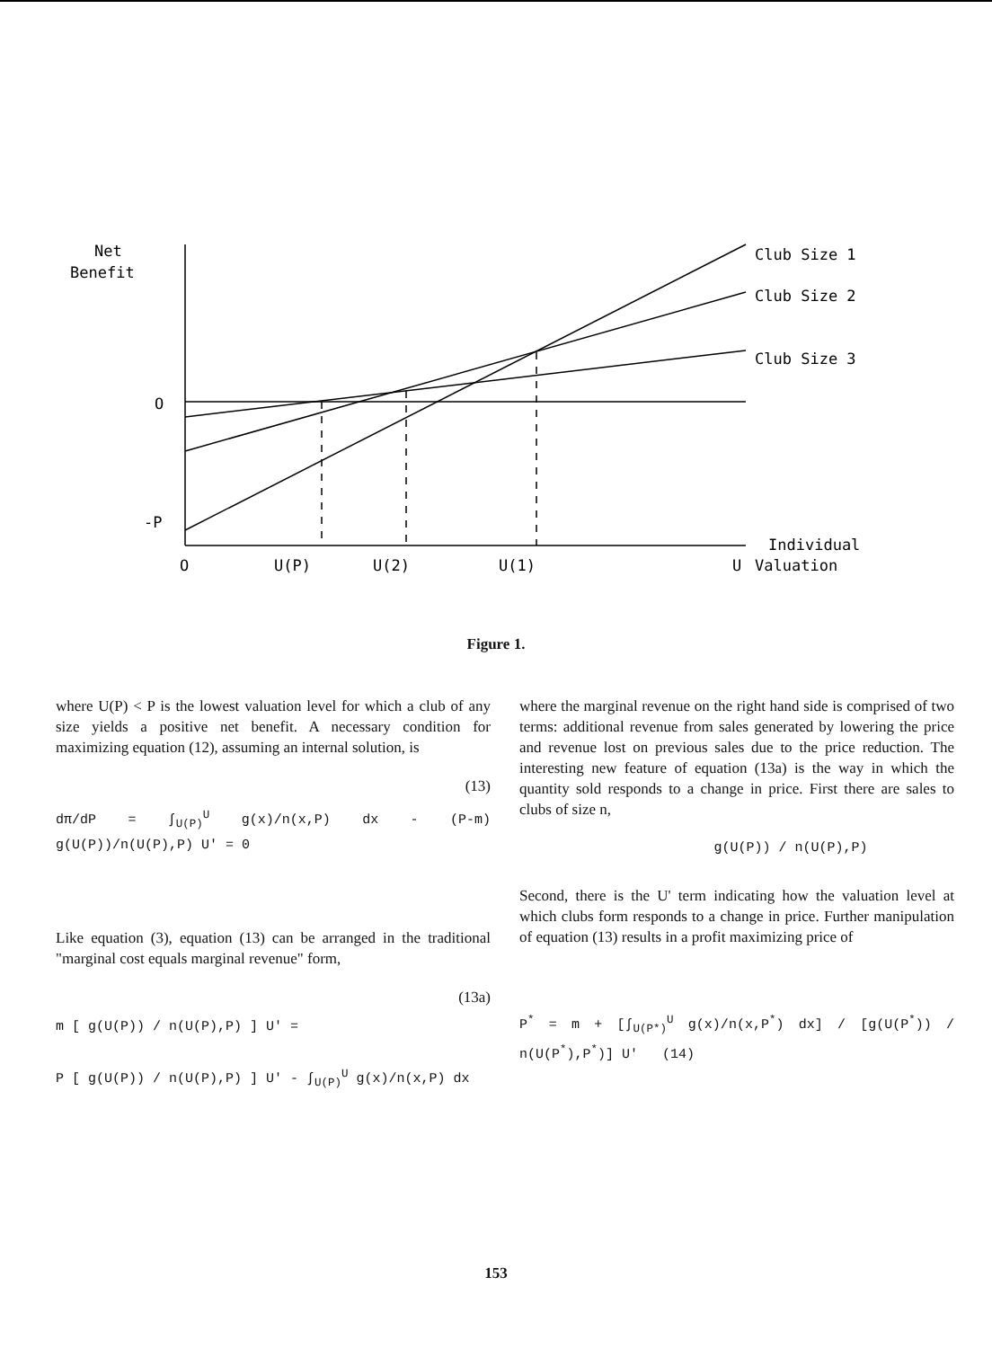Net
Benefit
O
-P
O
U(P)
U(2)
U(1)
U
Individual
Valuation
Club Size 1
Club Size 2
Club Size 3
Figure 1.
where U(P) < P is the lowest valuation level for which a club of any size yields a positive net benefit. A necessary condition for maximizing equation (12), assuming an internal solution, is
(13)
dπ/dP = ∫<sub>U(P)</sub><sup>U</sup> g(x)/n(x,P) dx - (P-m) g(U(P))/n(U(P),P) U' = 0
Like equation (3), equation (13) can be arranged in the traditional "marginal cost equals marginal revenue" form,
(13a)
m [ g(U(P)) / n(U(P),P) ] U' =
P [ g(U(P)) / n(U(P),P) ] U' - ∫<sub>U(P)</sub><sup>U</sup> g(x)/n(x,P) dx
where the marginal revenue on the right hand side is comprised of two terms: additional revenue from sales generated by lowering the price and revenue lost on previous sales due to the price reduction. The interesting new feature of equation (13a) is the way in which the quantity sold responds to a change in price. First there are sales to clubs of size n,
g(U(P)) / n(U(P),P)
Second, there is the U' term indicating how the valuation level at which clubs form responds to a change in price. Further manipulation of equation (13) results in a profit maximizing price of
P<sup>*</sup> = m + [∫<sub>U(P*)</sub><sup>U</sup> g(x)/n(x,P<sup>*</sup>) dx] / [g(U(P<sup>*</sup>)) / n(U(P<sup>*</sup>),P<sup>*</sup>)] U' (14)
153